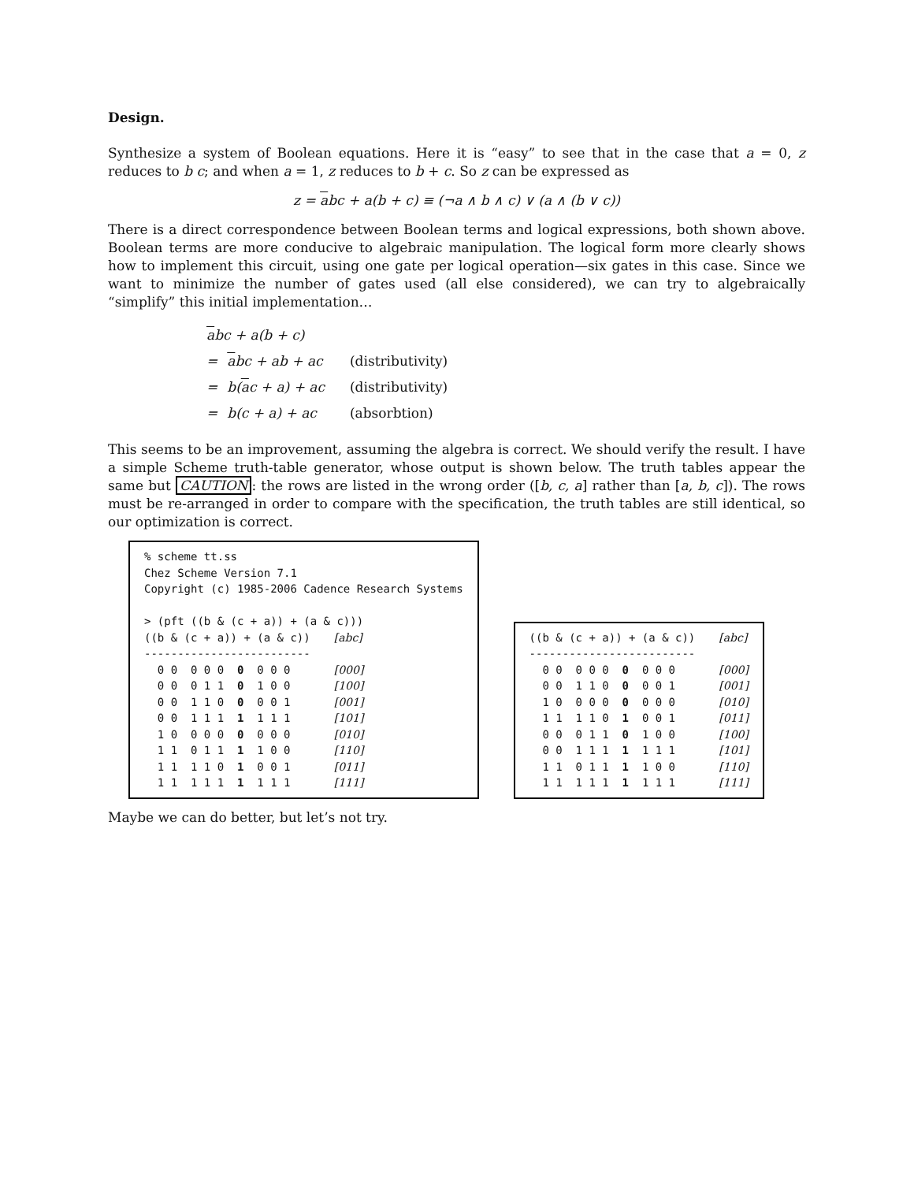Design.
Synthesize a system of Boolean equations. Here it is “easy” to see that in the case that a = 0, z reduces to b c; and when a = 1, z reduces to b + c. So z can be expressed as
z = abc + a(b + c) ≡ (¬a ∧ b ∧ c) ∨ (a ∧ (b ∨ c))
There is a direct correspondence between Boolean terms and logical expressions, both shown above. Boolean terms are more conducive to algebraic manipulation. The logical form more clearly shows how to implement this circuit, using one gate per logical operation—six gates in this case. Since we want to minimize the number of gates used (all else considered), we can try to algebraically “simplify” this initial implementation…
| a bc + a(b + c) | | |
| = | a bc + ab + ac | (distributivity) |
| = | b( a c + a) + ac | (distributivity) |
| = | b(c + a) + ac | (absorbtion) |
This seems to be an improvement, assuming the algebra is correct. We should verify the result. I have a simple Scheme truth-table generator, whose output is shown below. The truth tables appear the same but CAUTION: the rows are listed in the wrong order ([b, c, a] rather than [a, b, c]). The rows must be re-arranged in order to compare with the specification, the truth tables are still identical, so our optimization is correct.
% scheme tt.ss
Chez Scheme Version 7.1
Copyright (c) 1985-2006 Cadence Research Systems

> (pft ((b & (c + a)) + (a & c)))
| ((b & (c + a)) + (a & c)) | [abc] |
| ------------------------- | |
| 0 0 0 0 0 0 0 0 0 | [000] |
| 0 0 0 1 1 0 1 0 0 | [100] |
| 0 0 1 1 0 0 0 0 1 | [001] |
| 0 0 1 1 1 1 1 1 1 | [101] |
| 1 0 0 0 0 0 0 0 0 | [010] |
| 1 1 0 1 1 1 1 0 0 | [110] |
| 1 1 1 1 0 1 0 0 1 | [011] |
| 1 1 1 1 1 1 1 1 1 | [111] |
| ((b & (c + a)) + (a & c)) | [abc] |
| ------------------------- | |
| 0 0 0 0 0 0 0 0 0 | [000] |
| 0 0 1 1 0 0 0 0 1 | [001] |
| 1 0 0 0 0 0 0 0 0 | [010] |
| 1 1 1 1 0 1 0 0 1 | [011] |
| 0 0 0 1 1 0 1 0 0 | [100] |
| 0 0 1 1 1 1 1 1 1 | [101] |
| 1 1 0 1 1 1 1 0 0 | [110] |
| 1 1 1 1 1 1 1 1 1 | [111] |
Maybe we can do better, but let’s not try.